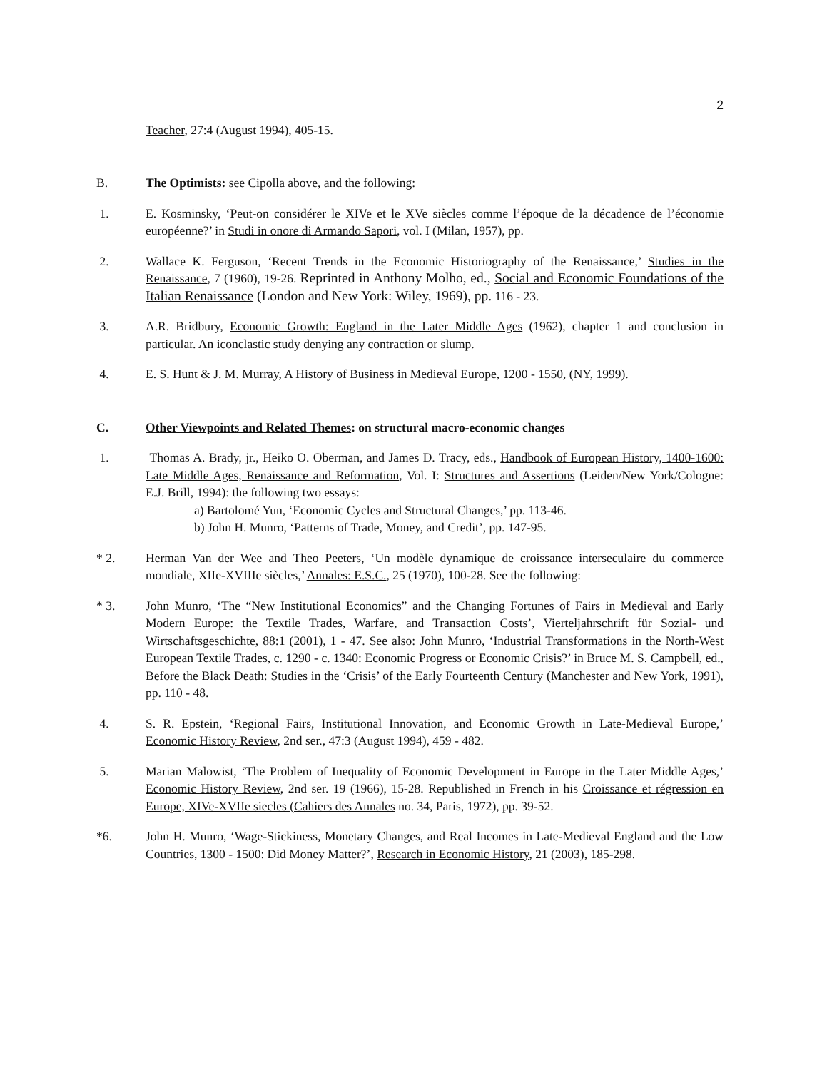2
Teacher, 27:4 (August 1994), 405-15.
B. The Optimists: see Cipolla above, and the following:
1. E. Kosminsky, ‘Peut-on considérer le XIVe et le XVe siècles comme l’époque de la décadence de l’économie européenne?’ in Studi in onore di Armando Sapori, vol. I (Milan, 1957), pp.
2. Wallace K. Ferguson, ‘Recent Trends in the Economic Historiography of the Renaissance,’ Studies in the Renaissance, 7 (1960), 19-26. Reprinted in Anthony Molho, ed., Social and Economic Foundations of the Italian Renaissance (London and New York: Wiley, 1969), pp. 116 - 23.
3. A.R. Bridbury, Economic Growth: England in the Later Middle Ages (1962), chapter 1 and conclusion in particular. An iconclastic study denying any contraction or slump.
4. E. S. Hunt & J. M. Murray, A History of Business in Medieval Europe, 1200 - 1550, (NY, 1999).
C. Other Viewpoints and Related Themes: on structural macro-economic changes
1. Thomas A. Brady, jr., Heiko O. Oberman, and James D. Tracy, eds., Handbook of European History, 1400-1600: Late Middle Ages, Renaissance and Reformation, Vol. I: Structures and Assertions (Leiden/New York/Cologne: E.J. Brill, 1994): the following two essays:
a) Bartolomé Yun, ‘Economic Cycles and Structural Changes,’ pp. 113-46.
b) John H. Munro, ‘Patterns of Trade, Money, and Credit’, pp. 147-95.
* 2. Herman Van der Wee and Theo Peeters, ‘Un modèle dynamique de croissance interseculaire du commerce mondiale, XIIe-XVIIIe siècles,’ Annales: E.S.C., 25 (1970), 100-28. See the following:
* 3. John Munro, ‘The “New Institutional Economics” and the Changing Fortunes of Fairs in Medieval and Early Modern Europe: the Textile Trades, Warfare, and Transaction Costs’, Vierteljahrschrift für Sozial- und Wirtschaftsgeschichte, 88:1 (2001), 1 - 47. See also: John Munro, ‘Industrial Transformations in the North-West European Textile Trades, c. 1290 - c. 1340: Economic Progress or Economic Crisis?’ in Bruce M. S. Campbell, ed., Before the Black Death: Studies in the ‘Crisis’ of the Early Fourteenth Century (Manchester and New York, 1991), pp. 110 - 48.
4. S. R. Epstein, ‘Regional Fairs, Institutional Innovation, and Economic Growth in Late-Medieval Europe,’ Economic History Review, 2nd ser., 47:3 (August 1994), 459 - 482.
5. Marian Malowist, ‘The Problem of Inequality of Economic Development in Europe in the Later Middle Ages,’ Economic History Review, 2nd ser. 19 (1966), 15-28. Republished in French in his Croissance et régression en Europe, XIVe-XVIIe siecles (Cahiers des Annales no. 34, Paris, 1972), pp. 39-52.
*6. John H. Munro, ‘Wage-Stickiness, Monetary Changes, and Real Incomes in Late-Medieval England and the Low Countries, 1300 - 1500: Did Money Matter?’, Research in Economic History, 21 (2003), 185-298.